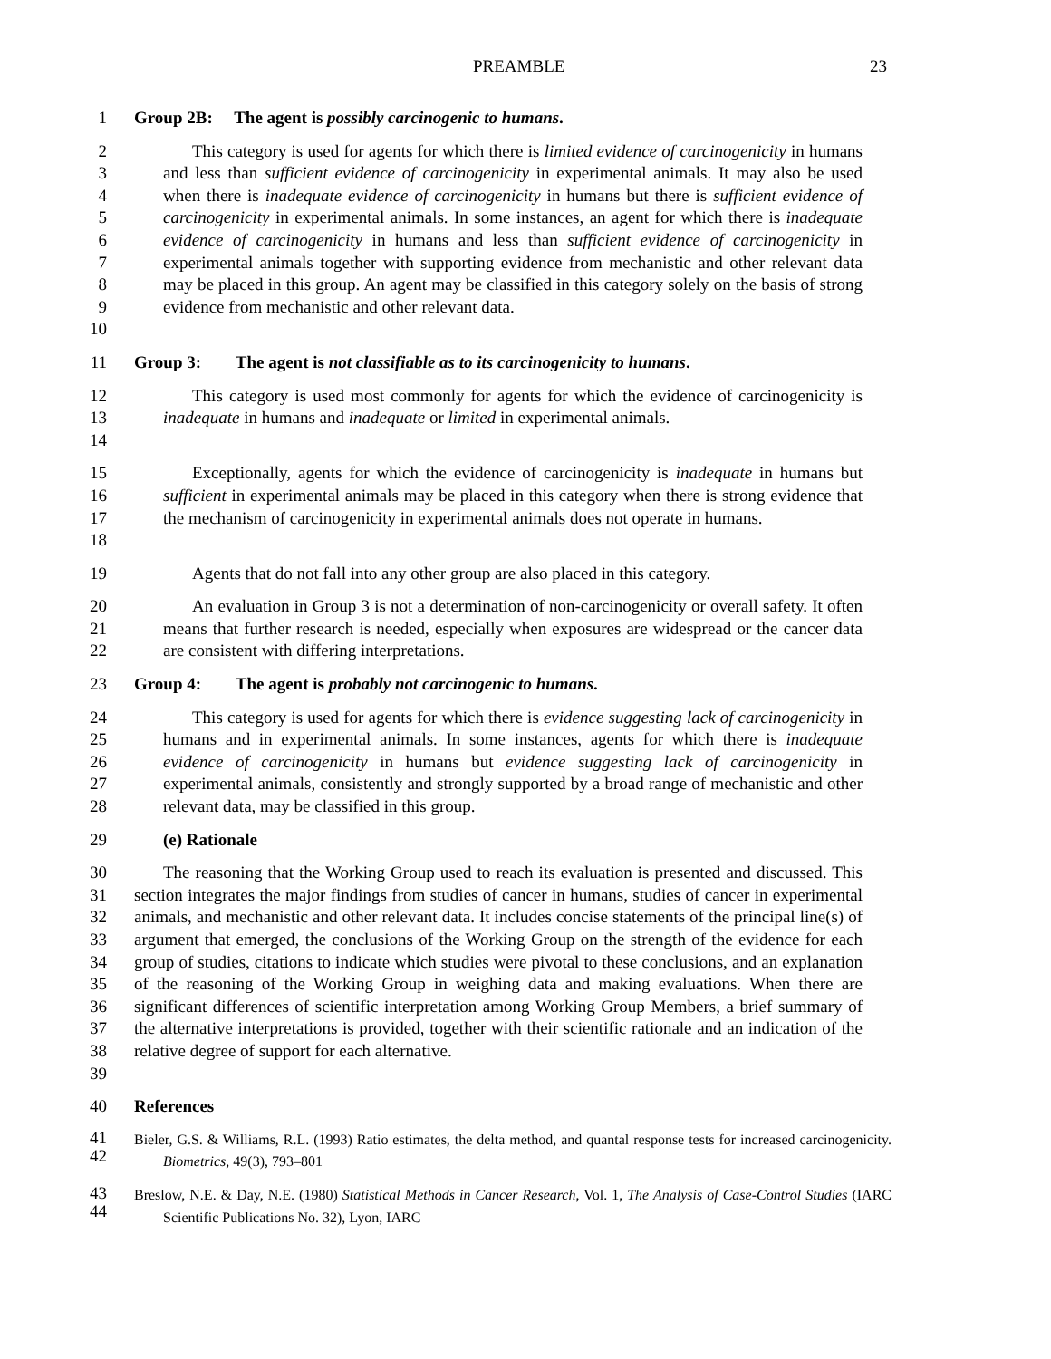PREAMBLE 23
1 Group 2B: The agent is possibly carcinogenic to humans.
2
3
4
5
6
7
8
9
10
This category is used for agents for which there is limited evidence of carcinogenicity in humans and less than sufficient evidence of carcinogenicity in experimental animals. It may also be used when there is inadequate evidence of carcinogenicity in humans but there is sufficient evidence of carcinogenicity in experimental animals. In some instances, an agent for which there is inadequate evidence of carcinogenicity in humans and less than sufficient evidence of carcinogenicity in experimental animals together with supporting evidence from mechanistic and other relevant data may be placed in this group. An agent may be classified in this category solely on the basis of strong evidence from mechanistic and other relevant data.
11 Group 3: The agent is not classifiable as to its carcinogenicity to humans.
12
13
14
This category is used most commonly for agents for which the evidence of carcinogenicity is inadequate in humans and inadequate or limited in experimental animals.
15
16
17
18
Exceptionally, agents for which the evidence of carcinogenicity is inadequate in humans but sufficient in experimental animals may be placed in this category when there is strong evidence that the mechanism of carcinogenicity in experimental animals does not operate in humans.
19 Agents that do not fall into any other group are also placed in this category.
20
21
22
An evaluation in Group 3 is not a determination of non-carcinogenicity or overall safety. It often means that further research is needed, especially when exposures are widespread or the cancer data are consistent with differing interpretations.
23 Group 4: The agent is probably not carcinogenic to humans.
24
25
26
27
28
This category is used for agents for which there is evidence suggesting lack of carcinogenicity in humans and in experimental animals. In some instances, agents for which there is inadequate evidence of carcinogenicity in humans but evidence suggesting lack of carcinogenicity in experimental animals, consistently and strongly supported by a broad range of mechanistic and other relevant data, may be classified in this group.
29 (e) Rationale
30
31
32
33
34
35
36
37
38
39
The reasoning that the Working Group used to reach its evaluation is presented and discussed. This section integrates the major findings from studies of cancer in humans, studies of cancer in experimental animals, and mechanistic and other relevant data. It includes concise statements of the principal line(s) of argument that emerged, the conclusions of the Working Group on the strength of the evidence for each group of studies, citations to indicate which studies were pivotal to these conclusions, and an explanation of the reasoning of the Working Group in weighing data and making evaluations. When there are significant differences of scientific interpretation among Working Group Members, a brief summary of the alternative interpretations is provided, together with their scientific rationale and an indication of the relative degree of support for each alternative.
40 References
41
42
Bieler, G.S. & Williams, R.L. (1993) Ratio estimates, the delta method, and quantal response tests for increased carcinogenicity. Biometrics, 49(3), 793–801
43
44
Breslow, N.E. & Day, N.E. (1980) Statistical Methods in Cancer Research, Vol. 1, The Analysis of Case-Control Studies (IARC Scientific Publications No. 32), Lyon, IARC